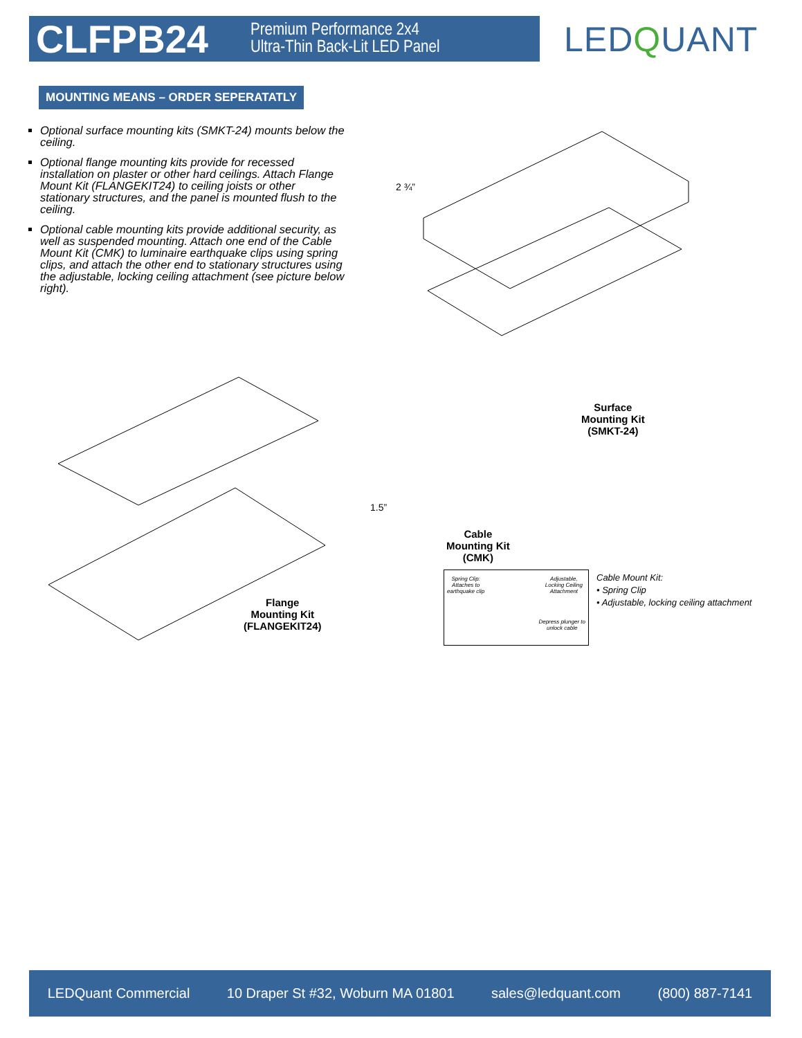CLFPB24
Premium Performance 2x4
Ultra-Thin Back-Lit LED Panel
LEDQUANT
MOUNTING MEANS – ORDER SEPERATATLY
Optional surface mounting kits (SMKT-24) mounts below the ceiling.
Optional flange mounting kits provide for recessed installation on plaster or other hard ceilings. Attach Flange Mount Kit (FLANGEKIT24) to ceiling joists or other stationary structures, and the panel is mounted flush to the ceiling.
Optional cable mounting kits provide additional security, as well as suspended mounting. Attach one end of the Cable Mount Kit (CMK) to luminaire earthquake clips using spring clips, and attach the other end to stationary structures using the adjustable, locking ceiling attachment (see picture below right).
2 ¾”
Surface
Mounting Kit
(SMKT-24)
1.5”
Flange
Mounting Kit
(FLANGEKIT24)
Cable
Mounting Kit
(CMK)
Spring Clip:
Attaches to
earthquake clip
Adjustable,
Locking Ceiling
Attachment
Depress plunger to
unlock cable
Cable Mount Kit:
• Spring Clip
• Adjustable, locking ceiling attachment
LEDQuant Commercial 10 Draper St #32, Woburn MA 01801 sales@ledquant.com (800) 887-7141